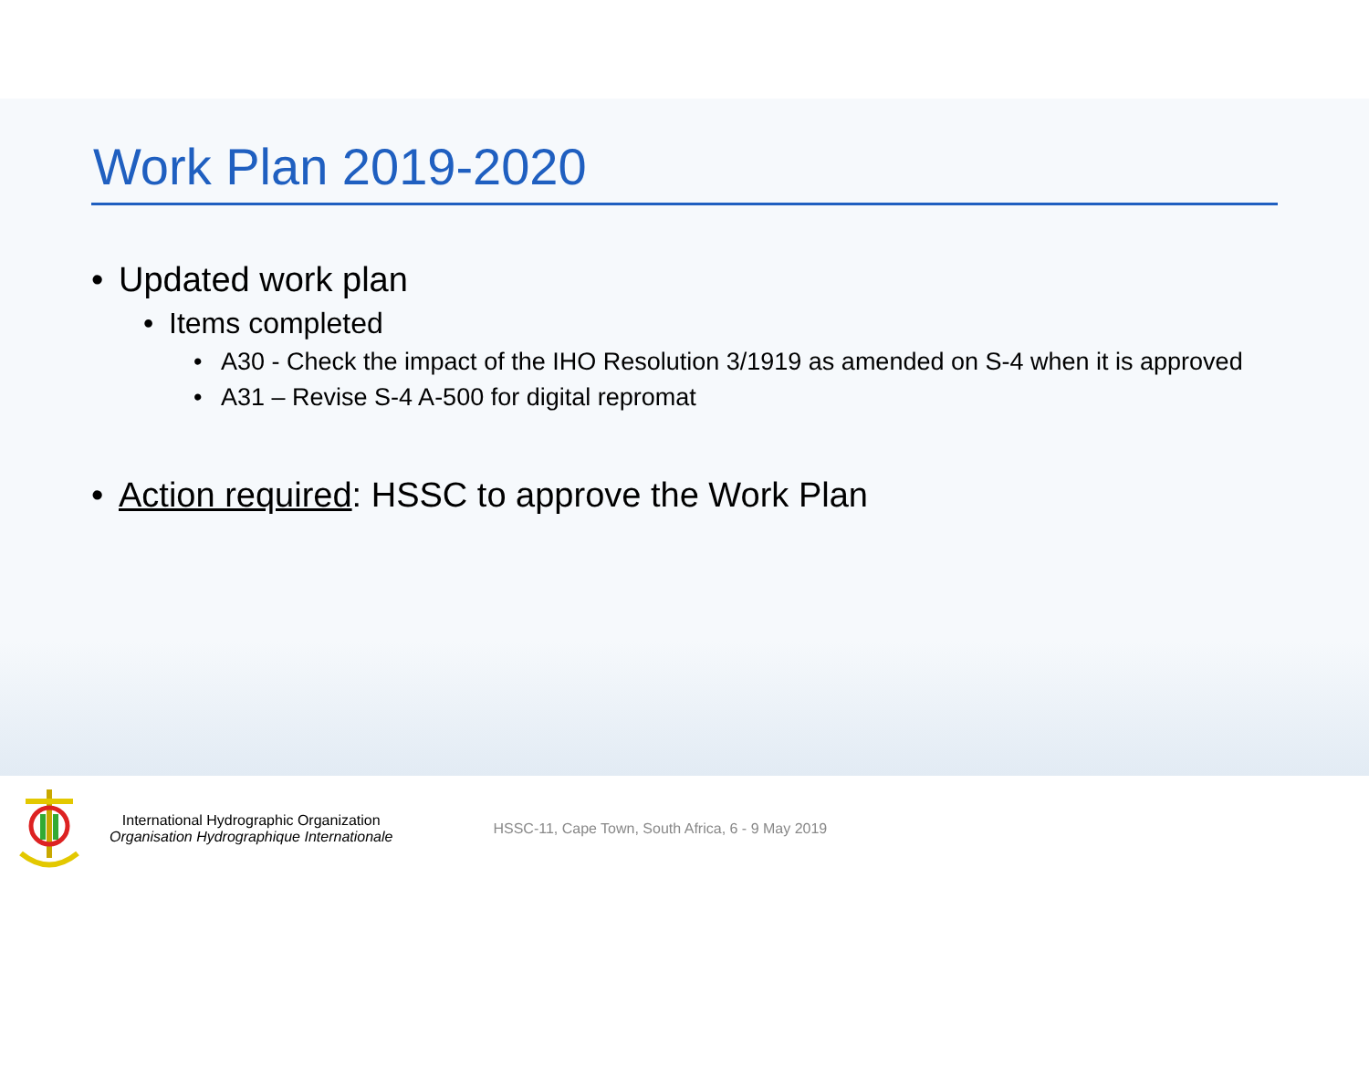Work Plan 2019-2020
• Updated work plan
• Items completed
• A30 - Check the impact of the IHO Resolution 3/1919 as amended on S-4 when it is approved
• A31 – Revise S-4 A-500 for digital repromat
• Action required: HSSC to approve the Work Plan
International Hydrographic Organization
Organisation Hydrographique Internationale
HSSC-11, Cape Town, South Africa, 6 - 9 May 2019